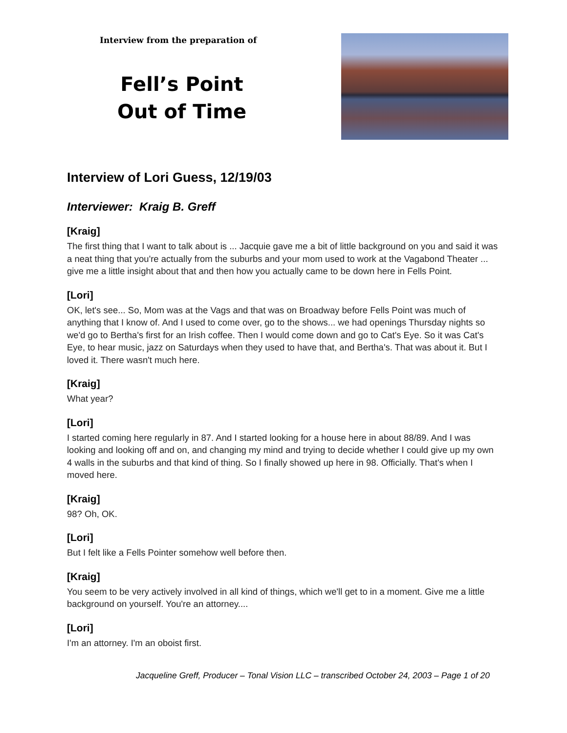Interview from the preparation of
Fell’s Point
Out of Time
Interview of Lori Guess, 12/19/03
Interviewer: Kraig B. Greff
[Kraig]
The first thing that I want to talk about is ... Jacquie gave me a bit of little background on you and said it was a neat thing that you're actually from the suburbs and your mom used to work at the Vagabond Theater ... give me a little insight about that and then how you actually came to be down here in Fells Point.
[Lori]
OK, let's see... So, Mom was at the Vags and that was on Broadway before Fells Point was much of anything that I know of. And I used to come over, go to the shows... we had openings Thursday nights so we'd go to Bertha's first for an Irish coffee. Then I would come down and go to Cat's Eye. So it was Cat's Eye, to hear music, jazz on Saturdays when they used to have that, and Bertha's. That was about it. But I loved it. There wasn't much here.
[Kraig]
What year?
[Lori]
I started coming here regularly in 87. And I started looking for a house here in about 88/89. And I was looking and looking off and on, and changing my mind and trying to decide whether I could give up my own 4 walls in the suburbs and that kind of thing. So I finally showed up here in 98. Officially. That's when I moved here.
[Kraig]
98? Oh, OK.
[Lori]
But I felt like a Fells Pointer somehow well before then.
[Kraig]
You seem to be very actively involved in all kind of things, which we'll get to in a moment. Give me a little background on yourself. You're an attorney....
[Lori]
I'm an attorney. I'm an oboist first.
Jacqueline Greff, Producer – Tonal Vision LLC – transcribed October 24, 2003 – Page 1 of 20